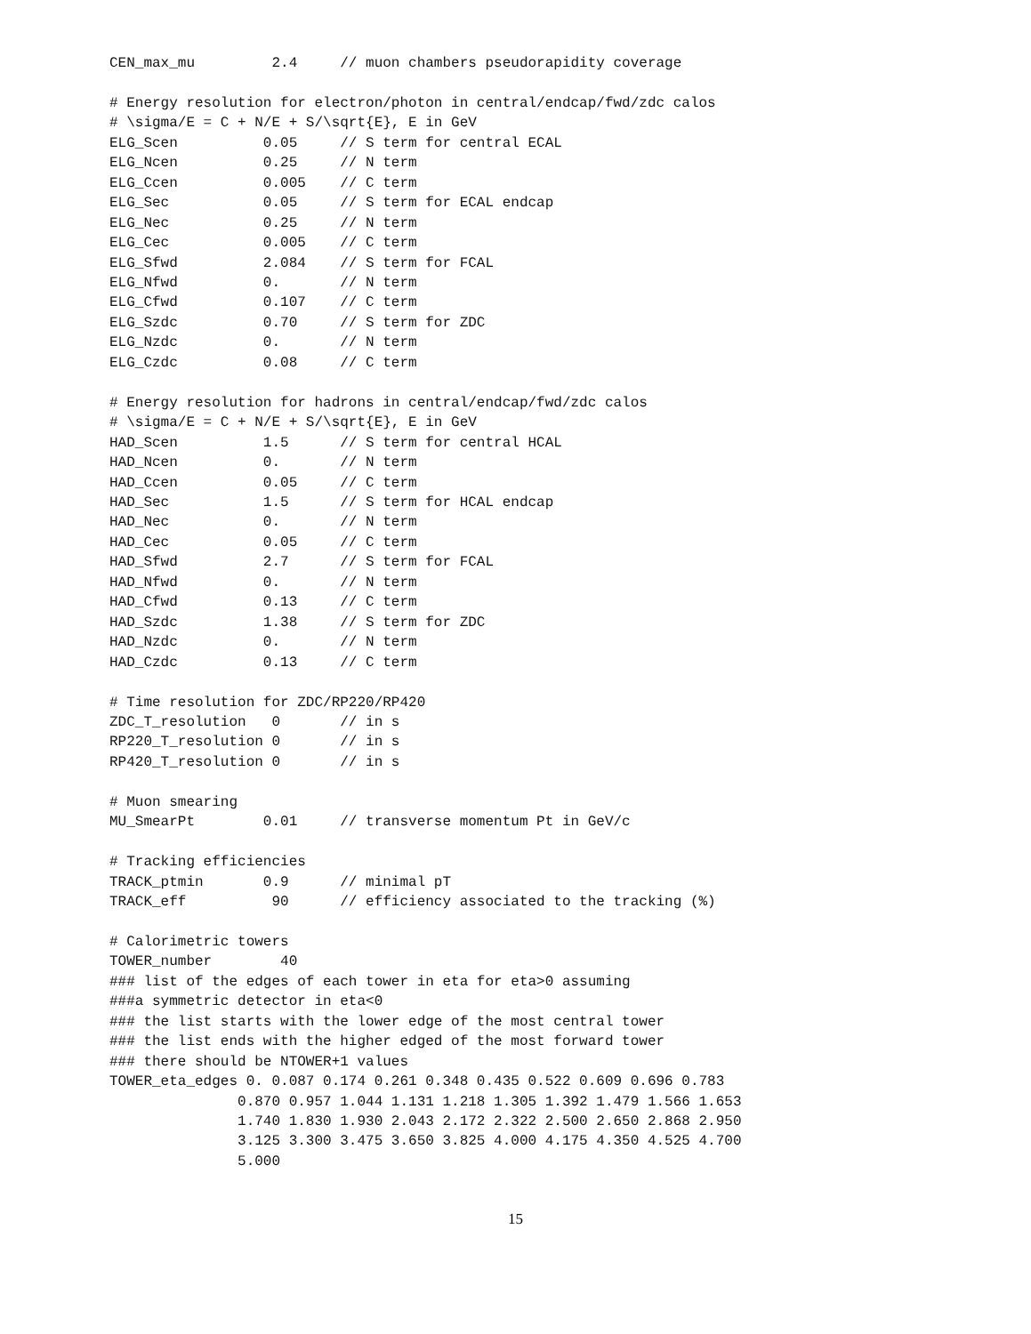CEN_max_mu         2.4     // muon chambers pseudorapidity coverage

# Energy resolution for electron/photon in central/endcap/fwd/zdc calos
# \sigma/E = C + N/E + S/\sqrt{E}, E in GeV
ELG_Scen          0.05     // S term for central ECAL
ELG_Ncen          0.25     // N term
ELG_Ccen          0.005    // C term
ELG_Sec           0.05     // S term for ECAL endcap
ELG_Nec           0.25     // N term
ELG_Cec           0.005    // C term
ELG_Sfwd          2.084    // S term for FCAL
ELG_Nfwd          0.       // N term
ELG_Cfwd          0.107    // C term
ELG_Szdc          0.70     // S term for ZDC
ELG_Nzdc          0.       // N term
ELG_Czdc          0.08     // C term

# Energy resolution for hadrons in central/endcap/fwd/zdc calos
# \sigma/E = C + N/E + S/\sqrt{E}, E in GeV
HAD_Scen          1.5      // S term for central HCAL
HAD_Ncen          0.       // N term
HAD_Ccen          0.05     // C term
HAD_Sec           1.5      // S term for HCAL endcap
HAD_Nec           0.       // N term
HAD_Cec           0.05     // C term
HAD_Sfwd          2.7      // S term for FCAL
HAD_Nfwd          0.       // N term
HAD_Cfwd          0.13     // C term
HAD_Szdc          1.38     // S term for ZDC
HAD_Nzdc          0.       // N term
HAD_Czdc          0.13     // C term

# Time resolution for ZDC/RP220/RP420
ZDC_T_resolution   0       // in s
RP220_T_resolution 0       // in s
RP420_T_resolution 0       // in s

# Muon smearing
MU_SmearPt        0.01     // transverse momentum Pt in GeV/c

# Tracking efficiencies
TRACK_ptmin       0.9      // minimal pT
TRACK_eff          90      // efficiency associated to the tracking (%)

# Calorimetric towers
TOWER_number        40
### list of the edges of each tower in eta for eta>0 assuming
###a symmetric detector in eta<0
### the list starts with the lower edge of the most central tower
### the list ends with the higher edged of the most forward tower
### there should be NTOWER+1 values
TOWER_eta_edges 0. 0.087 0.174 0.261 0.348 0.435 0.522 0.609 0.696 0.783
               0.870 0.957 1.044 1.131 1.218 1.305 1.392 1.479 1.566 1.653
               1.740 1.830 1.930 2.043 2.172 2.322 2.500 2.650 2.868 2.950
               3.125 3.300 3.475 3.650 3.825 4.000 4.175 4.350 4.525 4.700
               5.000
15